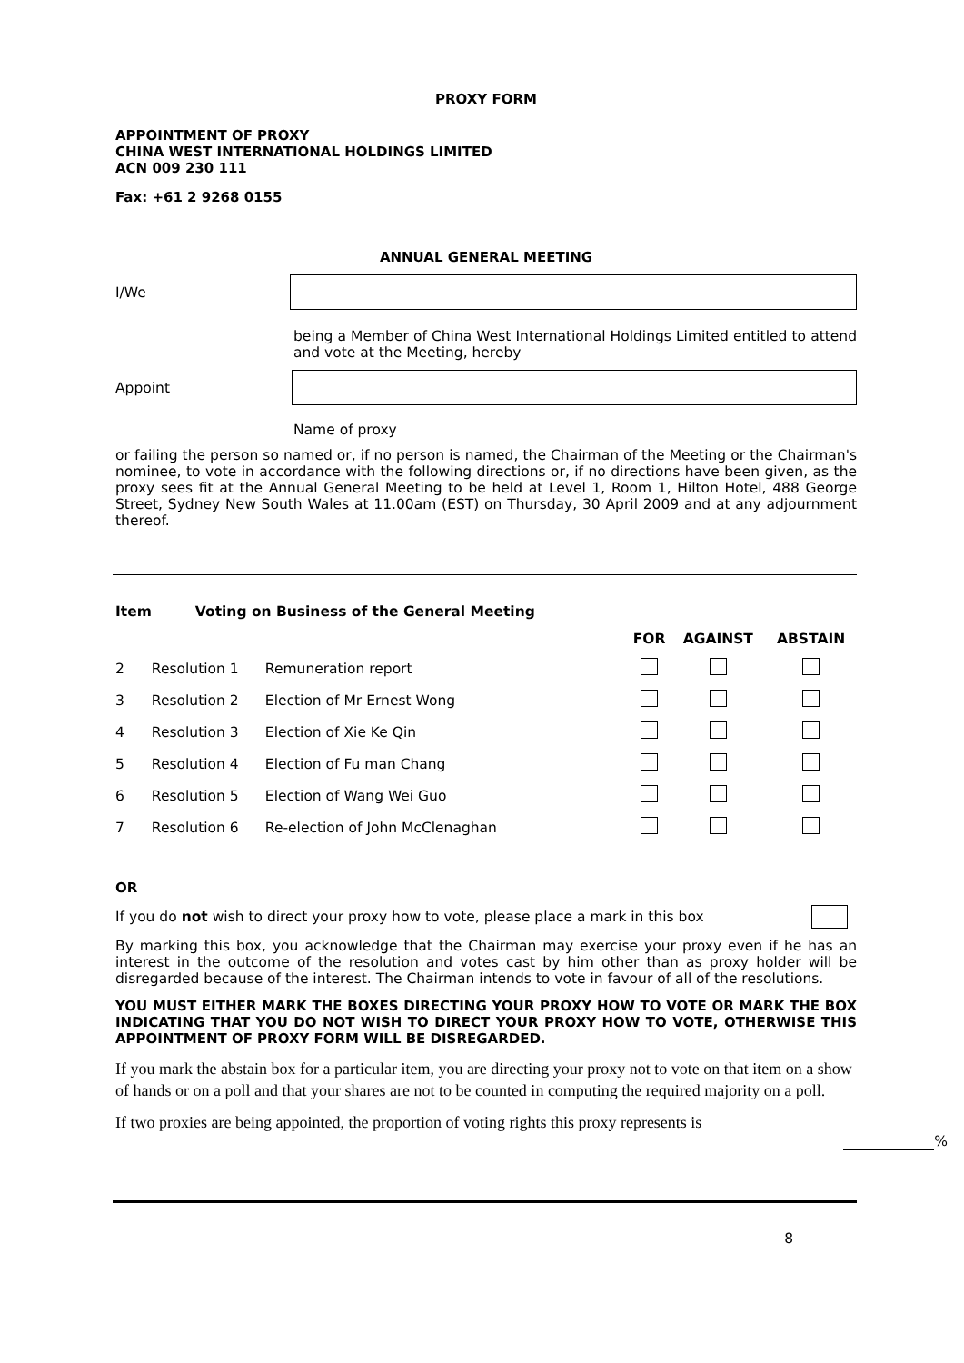PROXY FORM
APPOINTMENT OF PROXY
CHINA WEST INTERNATIONAL HOLDINGS LIMITED
ACN 009 230 111
Fax: +61 2 9268 0155
ANNUAL GENERAL MEETING
I/We
being a Member of China West International Holdings Limited entitled to attend and vote at the Meeting, hereby
Appoint
Name of proxy
or failing the person so named or, if no person is named, the Chairman of the Meeting or the Chairman's nominee, to vote in accordance with the following directions or, if no directions have been given, as the proxy sees fit at the Annual General Meeting to be held at Level 1, Room 1, Hilton Hotel, 488 George Street, Sydney New South Wales at 11.00am (EST) on Thursday, 30 April 2009 and at any adjournment thereof.
| Item | Voting on Business of the General Meeting | | | | |
| --- | --- | --- | --- | --- | --- |
| | | | FOR | AGAINST | ABSTAIN |
| 2 | Resolution 1 | Remuneration report | | | |
| 3 | Resolution 2 | Election of Mr Ernest Wong | | | |
| 4 | Resolution 3 | Election of Xie Ke Qin | | | |
| 5 | Resolution 4 | Election of Fu man Chang | | | |
| 6 | Resolution 5 | Election of Wang Wei Guo | | | |
| 7 | Resolution 6 | Re-election of John McClenaghan | | | |
OR
If you do not wish to direct your proxy how to vote, please place a mark in this box
By marking this box, you acknowledge that the Chairman may exercise your proxy even if he has an interest in the outcome of the resolution and votes cast by him other than as proxy holder will be disregarded because of the interest. The Chairman intends to vote in favour of all of the resolutions.
YOU MUST EITHER MARK THE BOXES DIRECTING YOUR PROXY HOW TO VOTE OR MARK THE BOX INDICATING THAT YOU DO NOT WISH TO DIRECT YOUR PROXY HOW TO VOTE, OTHERWISE THIS APPOINTMENT OF PROXY FORM WILL BE DISREGARDED.
If you mark the abstain box for a particular item, you are directing your proxy not to vote on that item on a show of hands or on a poll and that your shares are not to be counted in computing the required majority on a poll.
If two proxies are being appointed, the proportion of voting rights this proxy represents is
%
8